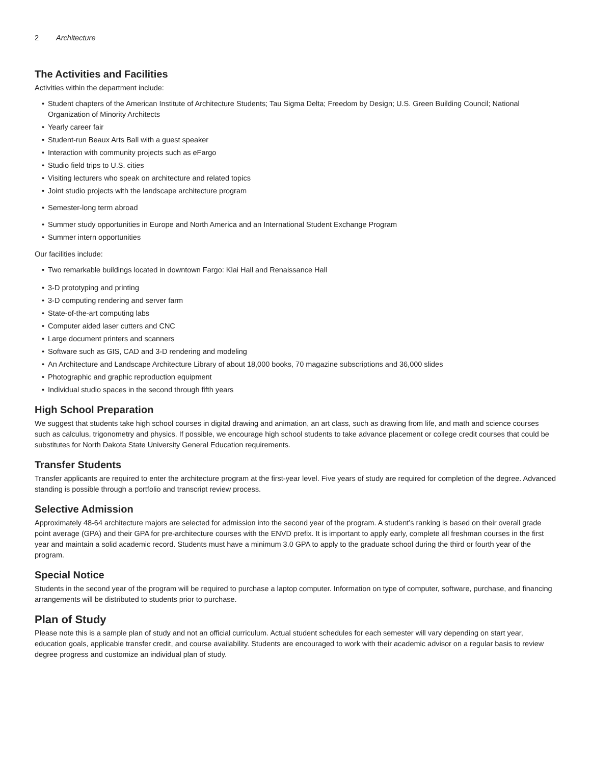2 Architecture
The Activities and Facilities
Activities within the department include:
• Student chapters of the American Institute of Architecture Students; Tau Sigma Delta; Freedom by Design; U.S. Green Building Council; National Organization of Minority Architects
• Yearly career fair
• Student-run Beaux Arts Ball with a guest speaker
• Interaction with community projects such as eFargo
• Studio field trips to U.S. cities
• Visiting lecturers who speak on architecture and related topics
• Joint studio projects with the landscape architecture program
• Semester-long term abroad
• Summer study opportunities in Europe and North America and an International Student Exchange Program
• Summer intern opportunities
Our facilities include:
• Two remarkable buildings located in downtown Fargo: Klai Hall and Renaissance Hall
• 3-D prototyping and printing
• 3-D computing rendering and server farm
• State-of-the-art computing labs
• Computer aided laser cutters and CNC
• Large document printers and scanners
• Software such as GIS, CAD and 3-D rendering and modeling
• An Architecture and Landscape Architecture Library of about 18,000 books, 70 magazine subscriptions and 36,000 slides
• Photographic and graphic reproduction equipment
• Individual studio spaces in the second through fifth years
High School Preparation
We suggest that students take high school courses in digital drawing and animation, an art class, such as drawing from life, and math and science courses such as calculus, trigonometry and physics. If possible, we encourage high school students to take advance placement or college credit courses that could be substitutes for North Dakota State University General Education requirements.
Transfer Students
Transfer applicants are required to enter the architecture program at the first-year level. Five years of study are required for completion of the degree. Advanced standing is possible through a portfolio and transcript review process.
Selective Admission
Approximately 48-64 architecture majors are selected for admission into the second year of the program. A student’s ranking is based on their overall grade point average (GPA) and their GPA for pre-architecture courses with the ENVD prefix. It is important to apply early, complete all freshman courses in the first year and maintain a solid academic record. Students must have a minimum 3.0 GPA to apply to the graduate school during the third or fourth year of the program.
Special Notice
Students in the second year of the program will be required to purchase a laptop computer. Information on type of computer, software, purchase, and financing arrangements will be distributed to students prior to purchase.
Plan of Study
Please note this is a sample plan of study and not an official curriculum. Actual student schedules for each semester will vary depending on start year, education goals, applicable transfer credit, and course availability. Students are encouraged to work with their academic advisor on a regular basis to review degree progress and customize an individual plan of study.